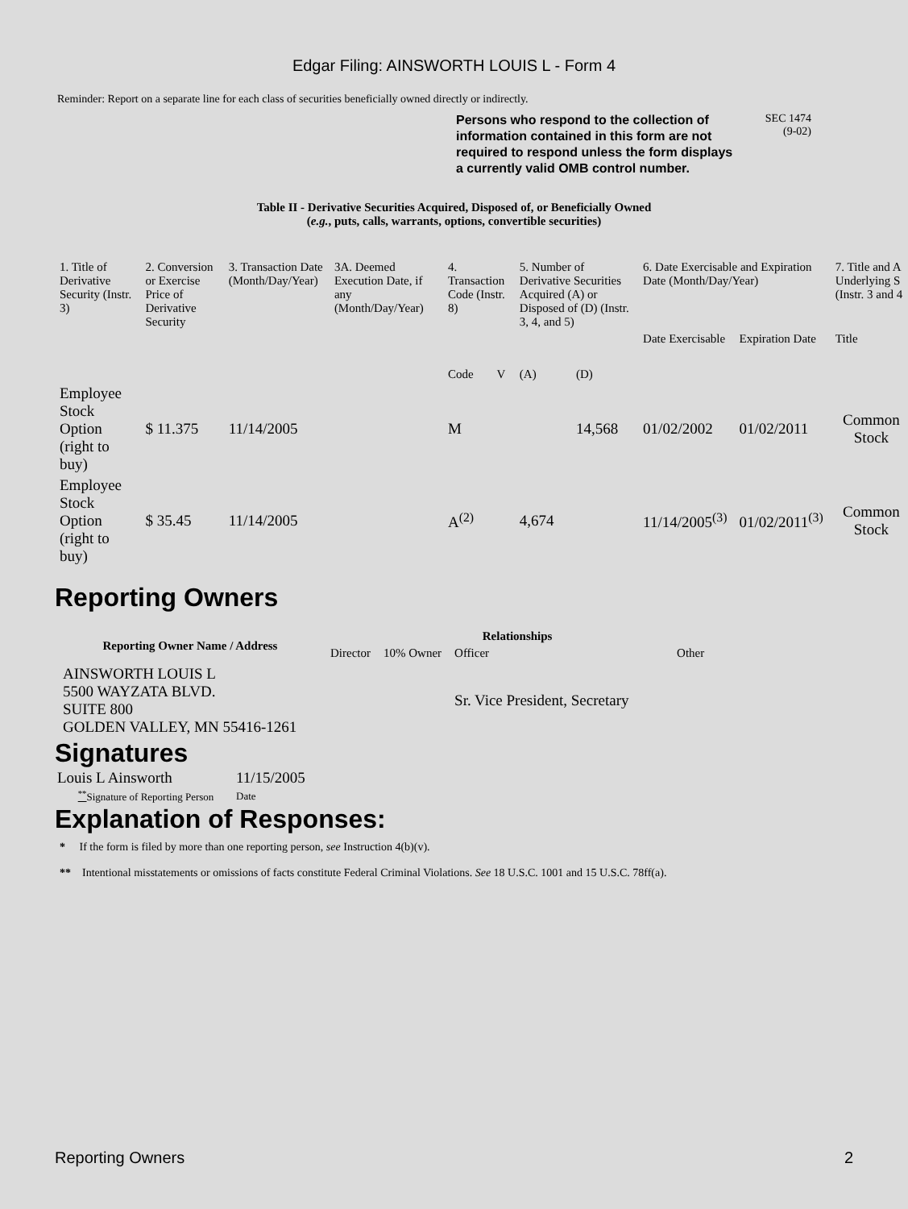Edgar Filing: AINSWORTH LOUIS L - Form 4
Reminder: Report on a separate line for each class of securities beneficially owned directly or indirectly.
Persons who respond to the collection of information contained in this form are not required to respond unless the form displays a currently valid OMB control number.
SEC 1474
(9-02)
Table II - Derivative Securities Acquired, Disposed of, or Beneficially Owned
(e.g., puts, calls, warrants, options, convertible securities)
| 1. Title of Derivative Security (Instr. 3) | 2. Conversion or Exercise Price of Derivative Security | 3. Transaction Date (Month/Day/Year) | 3A. Deemed Execution Date, if any (Month/Day/Year) | 4. Transaction Code (Instr. 8) | | 5. Number of Derivative Securities Acquired (A) or Disposed of (D) (Instr. 3, 4, and 5) | | 6. Date Exercisable and Expiration Date (Month/Day/Year) | | 7. Title and A Underlying S (Instr. 3 and 4 |
| | | | | | | | | Date Exercisable | Expiration Date | Title |
| | | | | Code | V | (A) | (D) | | | |
| Employee Stock Option (right to buy) | $ 11.375 | 11/14/2005 | | M | | | 14,568 | 01/02/2002 | 01/02/2011 | Common Stock |
| Employee Stock Option (right to buy) | $ 35.45 | 11/14/2005 | | A<sup>(2)</sup> | | 4,674 | | 11/14/2005<sup>(3)</sup> | 01/02/2011<sup>(3)</sup> | Common Stock |
Reporting Owners
| Reporting Owner Name / Address | Relationships | | | |
| --- | --- | --- | --- | --- |
| | Director | 10% Owner | Officer | Other |
| AINSWORTH LOUIS L 5500 WAYZATA BLVD. SUITE 800 GOLDEN VALLEY, MN 55416-1261 | | | Sr. Vice President, Secretary | |
Signatures
| Louis L Ainsworth | 11/15/2005 |
| <sup>**</sup> Signature of Reporting Person | Date |
Explanation of Responses:
* If the form is filed by more than one reporting person, see Instruction 4(b)(v).
** Intentional misstatements or omissions of facts constitute Federal Criminal Violations. See 18 U.S.C. 1001 and 15 U.S.C. 78ff(a).
Reporting Owners 2